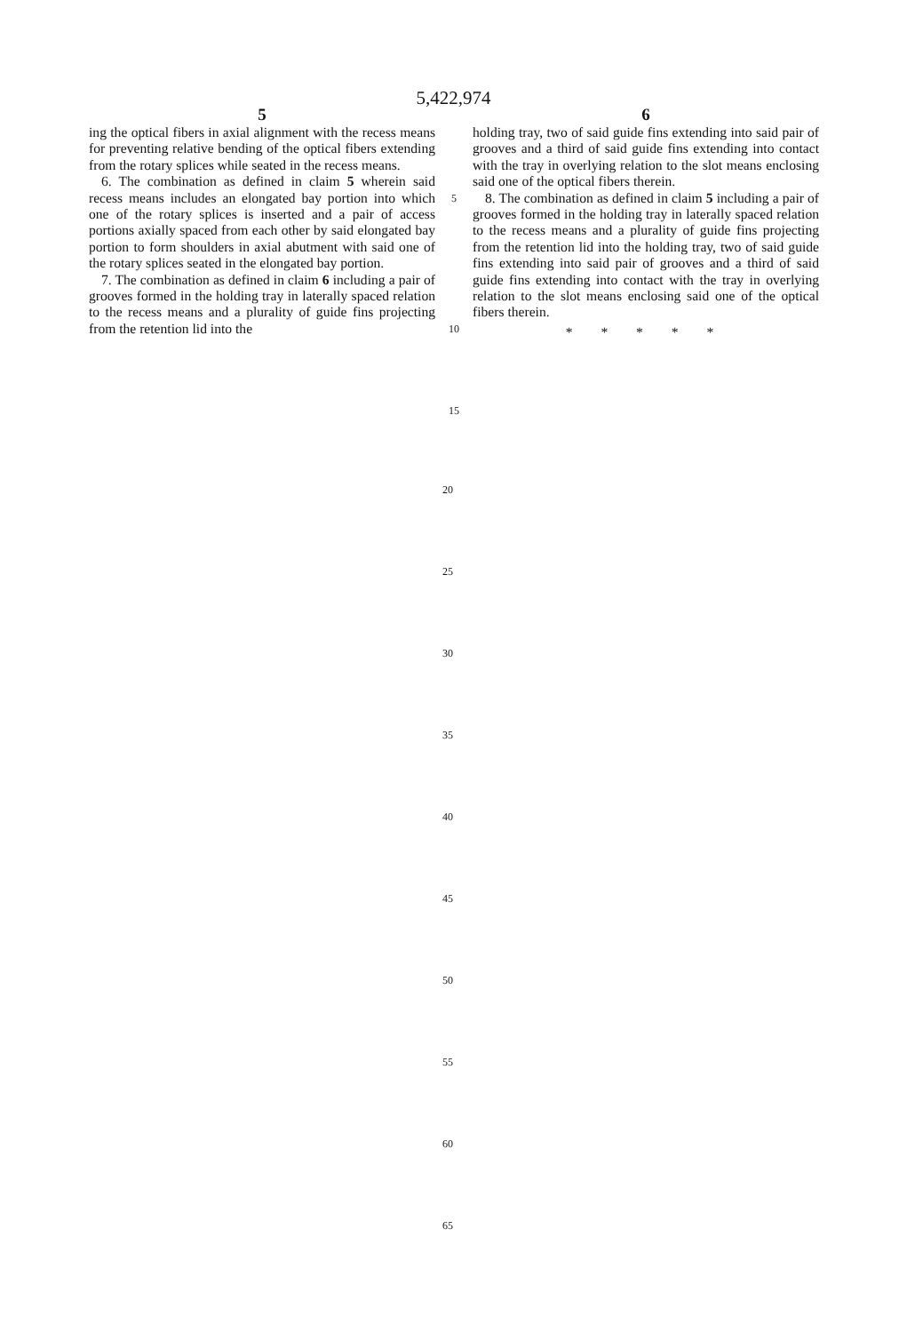5,422,974
5
ing the optical fibers in axial alignment with the recess means for preventing relative bending of the optical fibers extending from the rotary splices while seated in the recess means.
6. The combination as defined in claim 5 wherein said recess means includes an elongated bay portion into which one of the rotary splices is inserted and a pair of access portions axially spaced from each other by said elongated bay portion to form shoulders in axial abutment with said one of the rotary splices seated in the elongated bay portion.
7. The combination as defined in claim 6 including a pair of grooves formed in the holding tray in laterally spaced relation to the recess means and a plurality of guide fins projecting from the retention lid into the
5
10
15
6
holding tray, two of said guide fins extending into said pair of grooves and a third of said guide fins extending into contact with the tray in overlying relation to the slot means enclosing said one of the optical fibers therein.
8. The combination as defined in claim 5 including a pair of grooves formed in the holding tray in laterally spaced relation to the recess means and a plurality of guide fins projecting from the retention lid into the holding tray, two of said guide fins extending into said pair of grooves and a third of said guide fins extending into contact with the tray in overlying relation to the slot means enclosing said one of the optical fibers therein.
* * * * *
20
25
30
35
40
45
50
55
60
65